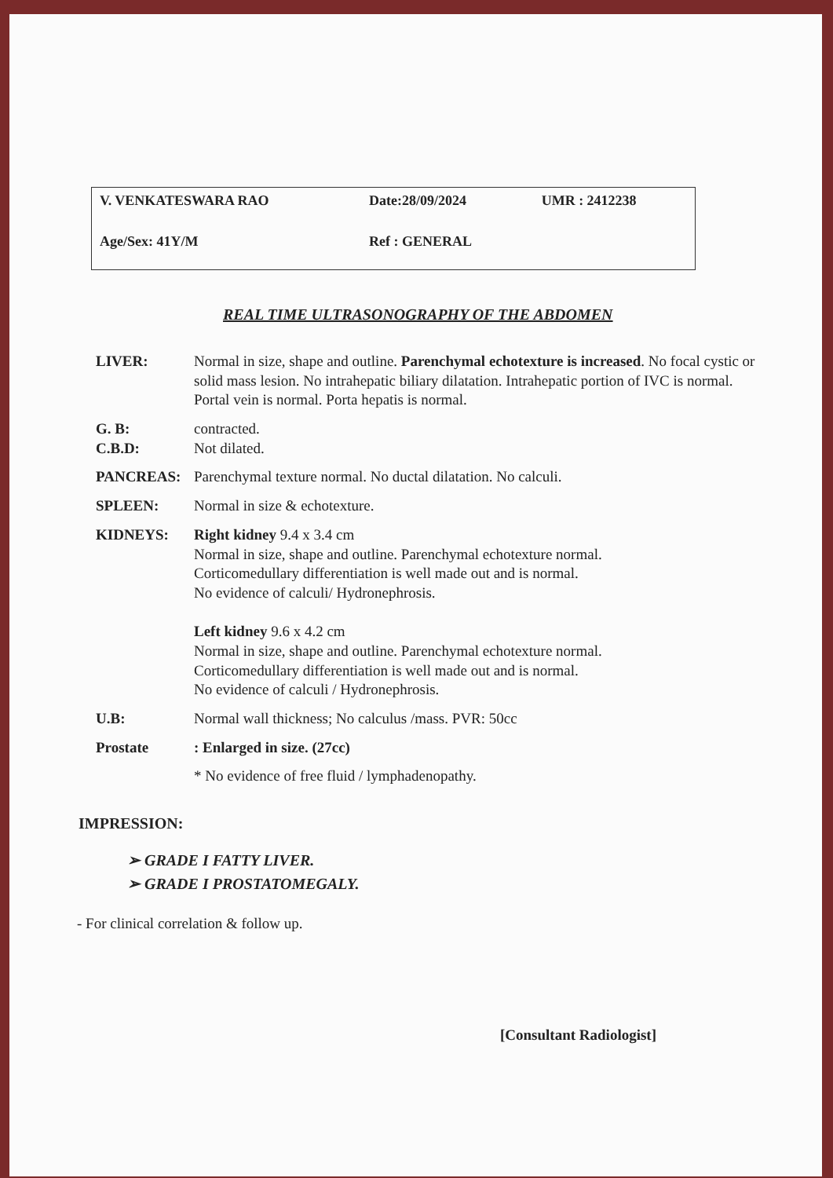| V. VENKATESWARA RAO | Date:28/09/2024 | UMR : 2412238 |
| Age/Sex: 41Y/M | Ref : GENERAL | |
REAL TIME ULTRASONOGRAPHY OF THE ABDOMEN
| LIVER: | Normal in size, shape and outline. Parenchymal echotexture is increased . No focal cystic or solid mass lesion. No intrahepatic biliary dilatation. Intrahepatic portion of IVC is normal. Portal vein is normal. Porta hepatis is normal. |
| G. B: C.B.D: | contracted. Not dilated. |
| PANCREAS: | Parenchymal texture normal. No ductal dilatation. No calculi. |
| SPLEEN: | Normal in size & echotexture. |
| KIDNEYS: | Right kidney 9.4 x 3.4 cm Normal in size, shape and outline. Parenchymal echotexture normal. Corticomedullary differentiation is well made out and is normal. No evidence of calculi/ Hydronephrosis. Left kidney 9.6 x 4.2 cm Normal in size, shape and outline. Parenchymal echotexture normal. Corticomedullary differentiation is well made out and is normal. No evidence of calculi / Hydronephrosis. |
| U.B: | Normal wall thickness; No calculus /mass. PVR: 50cc |
| Prostate | : Enlarged in size. (27cc) |
| | * No evidence of free fluid / lymphadenopathy. |
IMPRESSION:
➢ GRADE I FATTY LIVER.
➢ GRADE I PROSTATOMEGALY.
- For clinical correlation & follow up.
[Consultant Radiologist]